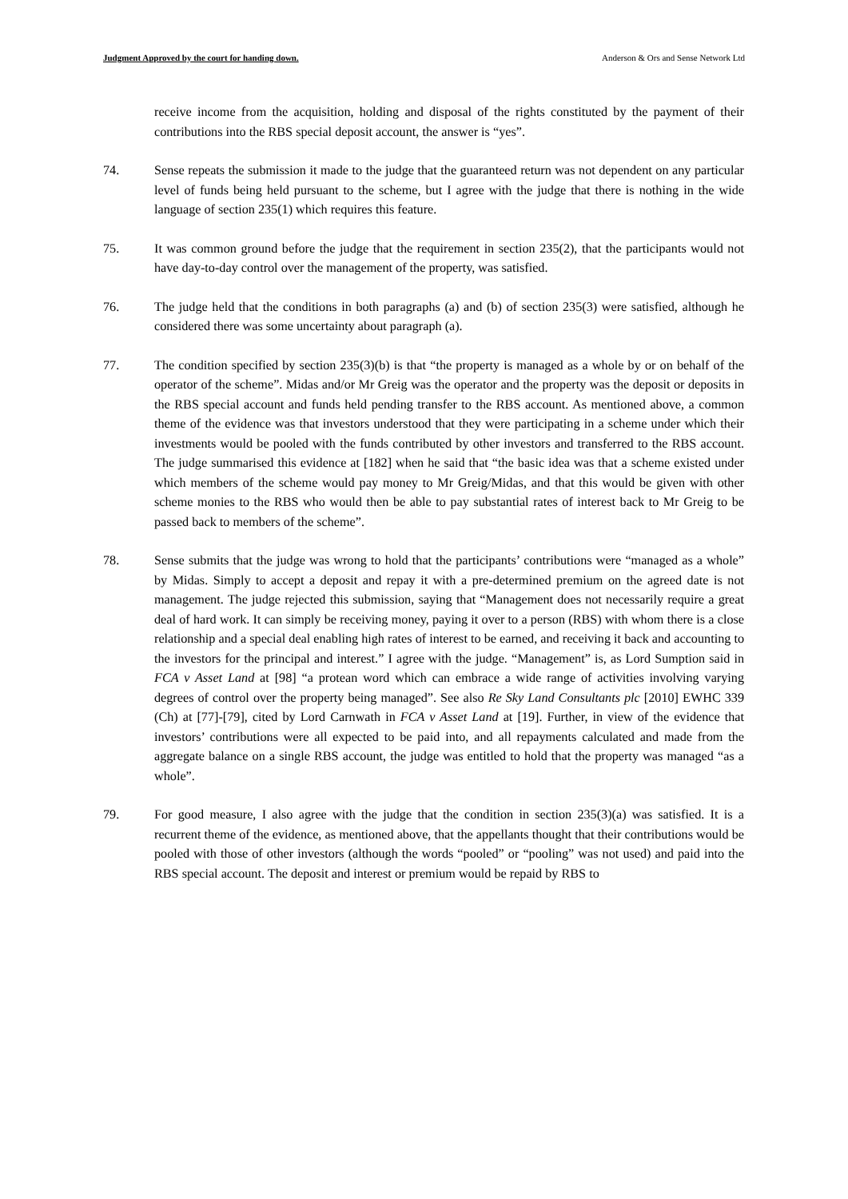Judgment Approved by the court for handing down. Anderson & Ors and Sense Network Ltd
receive income from the acquisition, holding and disposal of the rights constituted by the payment of their contributions into the RBS special deposit account, the answer is “yes”.
74. Sense repeats the submission it made to the judge that the guaranteed return was not dependent on any particular level of funds being held pursuant to the scheme, but I agree with the judge that there is nothing in the wide language of section 235(1) which requires this feature.
75. It was common ground before the judge that the requirement in section 235(2), that the participants would not have day-to-day control over the management of the property, was satisfied.
76. The judge held that the conditions in both paragraphs (a) and (b) of section 235(3) were satisfied, although he considered there was some uncertainty about paragraph (a).
77. The condition specified by section 235(3)(b) is that “the property is managed as a whole by or on behalf of the operator of the scheme”. Midas and/or Mr Greig was the operator and the property was the deposit or deposits in the RBS special account and funds held pending transfer to the RBS account. As mentioned above, a common theme of the evidence was that investors understood that they were participating in a scheme under which their investments would be pooled with the funds contributed by other investors and transferred to the RBS account. The judge summarised this evidence at [182] when he said that “the basic idea was that a scheme existed under which members of the scheme would pay money to Mr Greig/Midas, and that this would be given with other scheme monies to the RBS who would then be able to pay substantial rates of interest back to Mr Greig to be passed back to members of the scheme”.
78. Sense submits that the judge was wrong to hold that the participants’ contributions were “managed as a whole” by Midas. Simply to accept a deposit and repay it with a pre-determined premium on the agreed date is not management. The judge rejected this submission, saying that “Management does not necessarily require a great deal of hard work. It can simply be receiving money, paying it over to a person (RBS) with whom there is a close relationship and a special deal enabling high rates of interest to be earned, and receiving it back and accounting to the investors for the principal and interest.” I agree with the judge. “Management” is, as Lord Sumption said in FCA v Asset Land at [98] “a protean word which can embrace a wide range of activities involving varying degrees of control over the property being managed”. See also Re Sky Land Consultants plc [2010] EWHC 339 (Ch) at [77]-[79], cited by Lord Carnwath in FCA v Asset Land at [19]. Further, in view of the evidence that investors’ contributions were all expected to be paid into, and all repayments calculated and made from the aggregate balance on a single RBS account, the judge was entitled to hold that the property was managed “as a whole”.
79. For good measure, I also agree with the judge that the condition in section 235(3)(a) was satisfied. It is a recurrent theme of the evidence, as mentioned above, that the appellants thought that their contributions would be pooled with those of other investors (although the words “pooled” or “pooling” was not used) and paid into the RBS special account. The deposit and interest or premium would be repaid by RBS to